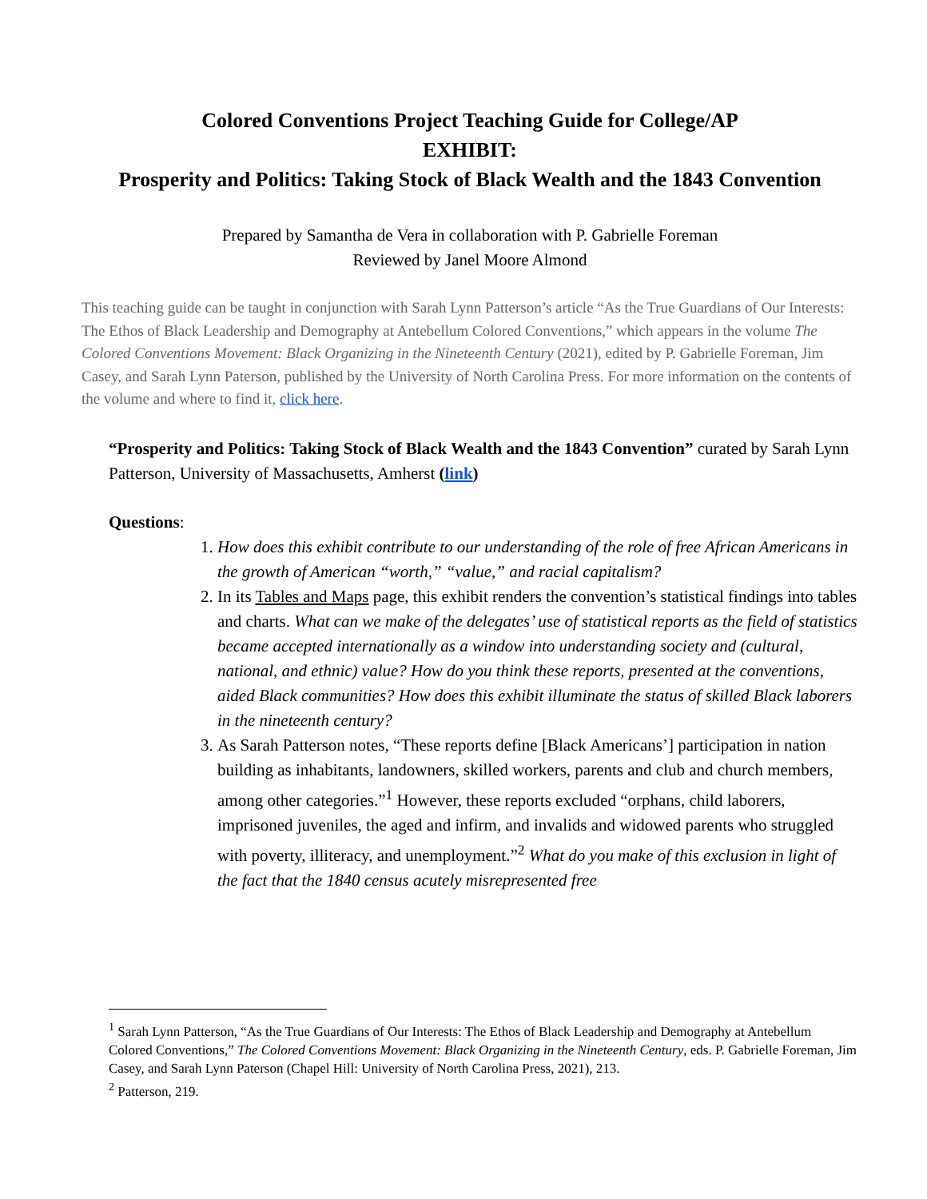Colored Conventions Project Teaching Guide for College/AP
EXHIBIT:
Prosperity and Politics: Taking Stock of Black Wealth and the 1843 Convention
Prepared by Samantha de Vera in collaboration with P. Gabrielle Foreman
Reviewed by Janel Moore Almond
This teaching guide can be taught in conjunction with Sarah Lynn Patterson’s article “As the True Guardians of Our Interests: The Ethos of Black Leadership and Demography at Antebellum Colored Conventions,” which appears in the volume The Colored Conventions Movement: Black Organizing in the Nineteenth Century (2021), edited by P. Gabrielle Foreman, Jim Casey, and Sarah Lynn Paterson, published by the University of North Carolina Press. For more information on the contents of the volume and where to find it, click here.
“Prosperity and Politics: Taking Stock of Black Wealth and the 1843 Convention” curated by Sarah Lynn Patterson, University of Massachusetts, Amherst (link)
Questions:
1. How does this exhibit contribute to our understanding of the role of free African Americans in the growth of American “worth,” “value,” and racial capitalism?
2. In its Tables and Maps page, this exhibit renders the convention’s statistical findings into tables and charts. What can we make of the delegates’ use of statistical reports as the field of statistics became accepted internationally as a window into understanding society and (cultural, national, and ethnic) value? How do you think these reports, presented at the conventions, aided Black communities? How does this exhibit illuminate the status of skilled Black laborers in the nineteenth century?
3. As Sarah Patterson notes, “These reports define [Black Americans’] participation in nation building as inhabitants, landowners, skilled workers, parents and club and church members, among other categories.”<sup>1</sup> However, these reports excluded “orphans, child laborers, imprisoned juveniles, the aged and infirm, and invalids and widowed parents who struggled with poverty, illiteracy, and unemployment.”<sup>2</sup> What do you make of this exclusion in light of the fact that the 1840 census acutely misrepresented free
<sup>1</sup> Sarah Lynn Patterson, “As the True Guardians of Our Interests: The Ethos of Black Leadership and Demography at Antebellum Colored Conventions,” The Colored Conventions Movement: Black Organizing in the Nineteenth Century, eds. P. Gabrielle Foreman, Jim Casey, and Sarah Lynn Paterson (Chapel Hill: University of North Carolina Press, 2021), 213.
<sup>2</sup> Patterson, 219.